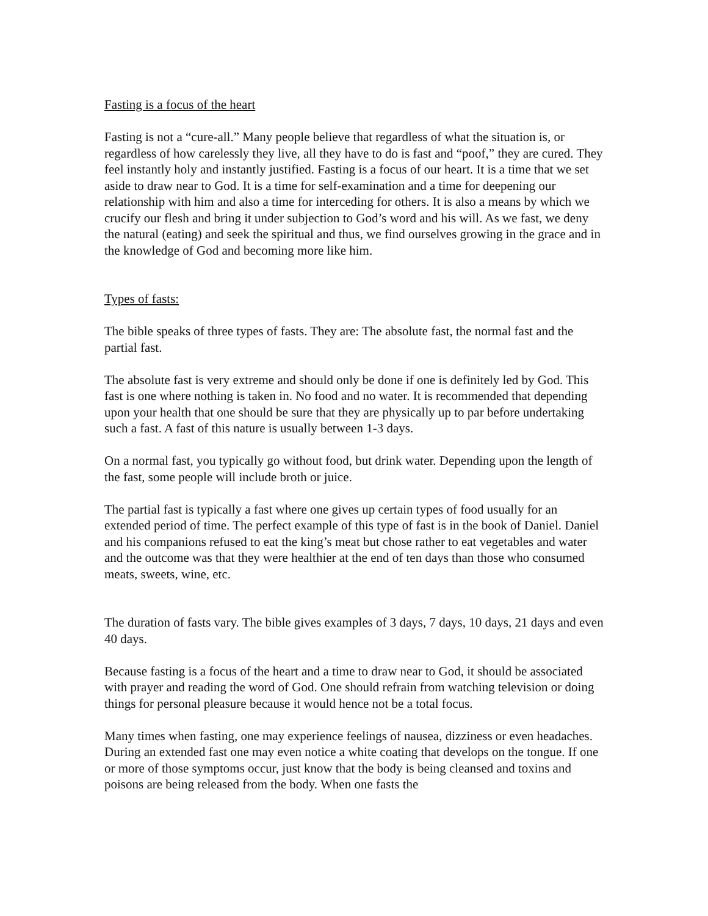Fasting is a focus of the heart
Fasting is not a “cure-all.” Many people believe that regardless of what the situation is, or regardless of how carelessly they live, all they have to do is fast and “poof,” they are cured. They feel instantly holy and instantly justified. Fasting is a focus of our heart. It is a time that we set aside to draw near to God. It is a time for self-examination and a time for deepening our relationship with him and also a time for interceding for others. It is also a means by which we crucify our flesh and bring it under subjection to God’s word and his will. As we fast, we deny the natural (eating) and seek the spiritual and thus, we find ourselves growing in the grace and in the knowledge of God and becoming more like him.
Types of fasts:
The bible speaks of three types of fasts. They are: The absolute fast, the normal fast and the partial fast.
The absolute fast is very extreme and should only be done if one is definitely led by God. This fast is one where nothing is taken in. No food and no water. It is recommended that depending upon your health that one should be sure that they are physically up to par before undertaking such a fast. A fast of this nature is usually between 1-3 days.
On a normal fast, you typically go without food, but drink water. Depending upon the length of the fast, some people will include broth or juice.
The partial fast is typically a fast where one gives up certain types of food usually for an extended period of time. The perfect example of this type of fast is in the book of Daniel. Daniel and his companions refused to eat the king’s meat but chose rather to eat vegetables and water and the outcome was that they were healthier at the end of ten days than those who consumed meats, sweets, wine, etc.
The duration of fasts vary. The bible gives examples of 3 days, 7 days, 10 days, 21 days and even 40 days.
Because fasting is a focus of the heart and a time to draw near to God, it should be associated with prayer and reading the word of God. One should refrain from watching television or doing things for personal pleasure because it would hence not be a total focus.
Many times when fasting, one may experience feelings of nausea, dizziness or even headaches. During an extended fast one may even notice a white coating that develops on the tongue. If one or more of those symptoms occur, just know that the body is being cleansed and toxins and poisons are being released from the body. When one fasts the